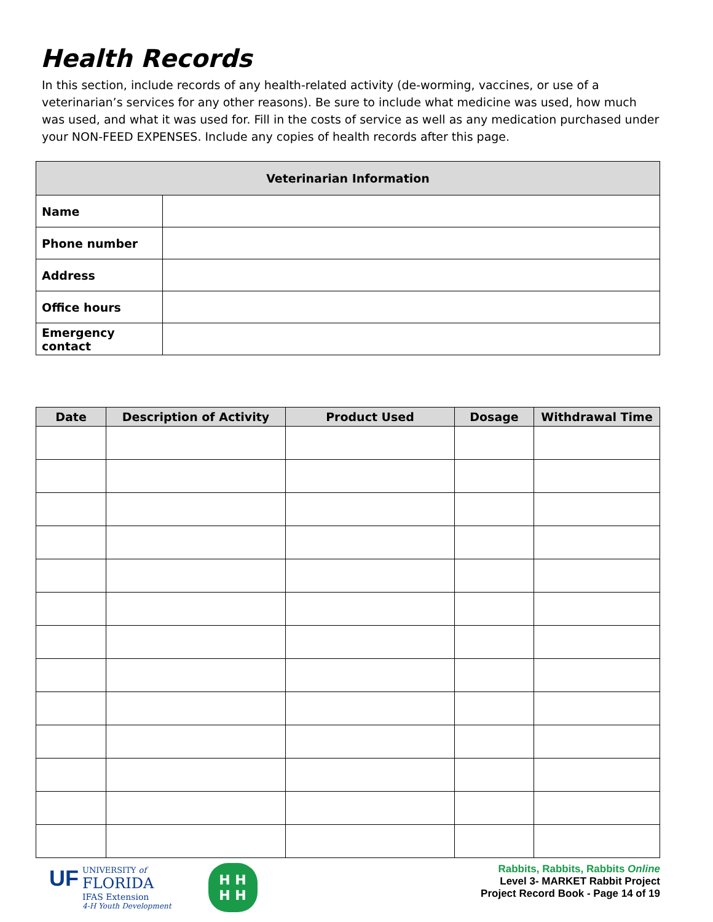Health Records
In this section, include records of any health-related activity (de-worming, vaccines, or use of a veterinarian’s services for any other reasons). Be sure to include what medicine was used, how much was used, and what it was used for. Fill in the costs of service as well as any medication purchased under your NON-FEED EXPENSES. Include any copies of health records after this page.
| Veterinarian Information | |
| --- | --- |
| Name | |
| Phone number | |
| Address | |
| Office hours | |
| Emergency contact | |
| Date | Description of Activity | Product Used | Dosage | Withdrawal Time |
| --- | --- | --- | --- | --- |
UF
UNIVERSITY of
FLORIDA
IFAS Extension
4-H Youth Development
H H
H H
Rabbits, Rabbits, Rabbits Online
Level 3- MARKET Rabbit Project
Project Record Book - Page 14 of 19